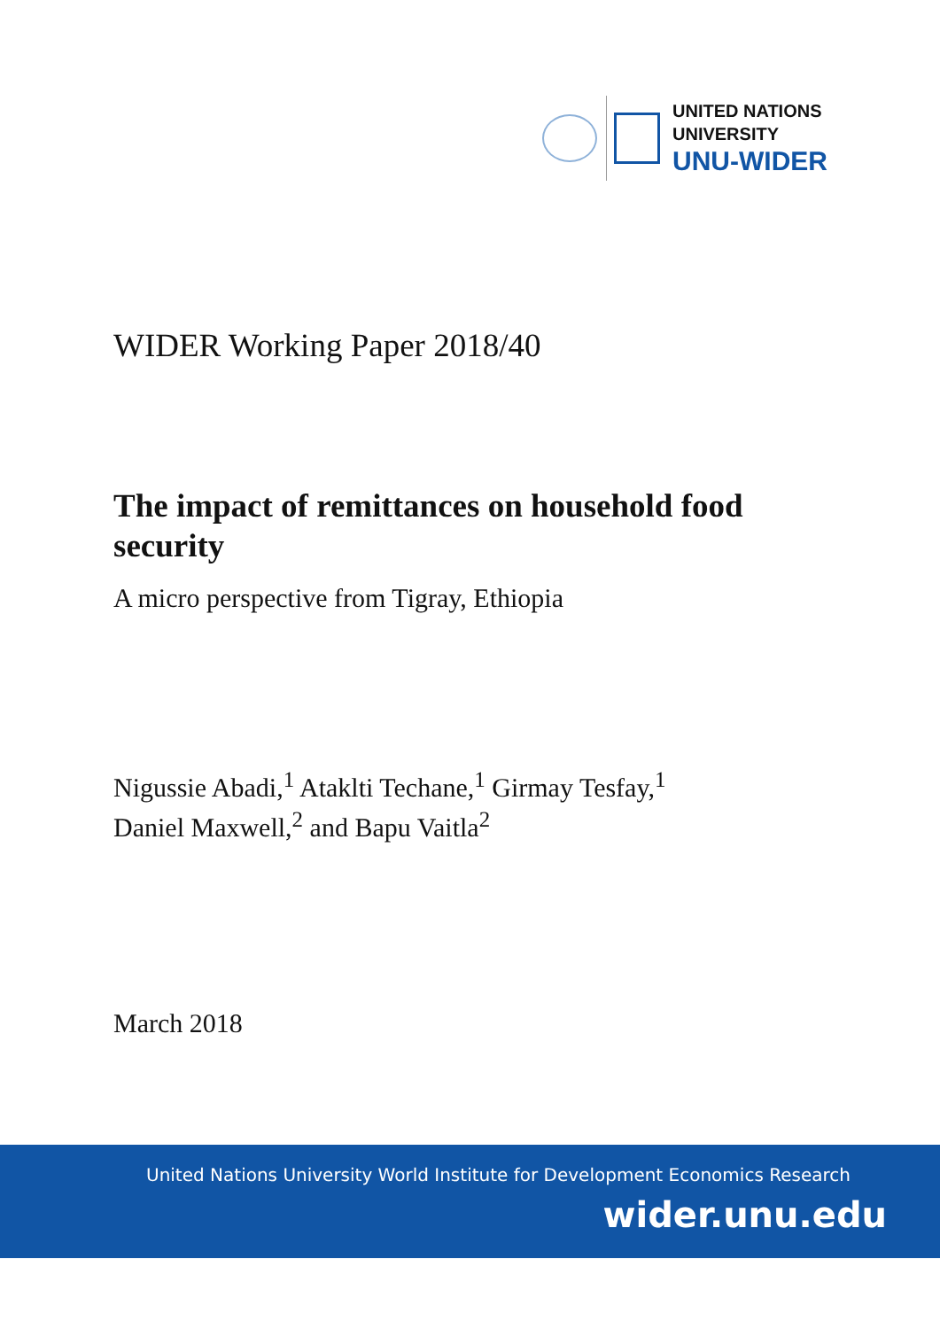UNITED NATIONS
UNIVERSITY
UNU-WIDER
WIDER Working Paper 2018/40
The impact of remittances on household food security
A micro perspective from Tigray, Ethiopia
Nigussie Abadi,<sup>1</sup> Ataklti Techane,<sup>1</sup> Girmay Tesfay,<sup>1</sup>
Daniel Maxwell,<sup>2</sup> and Bapu Vaitla<sup>2</sup>
March 2018
United Nations University World Institute for Development Economics Research
wider.unu.edu